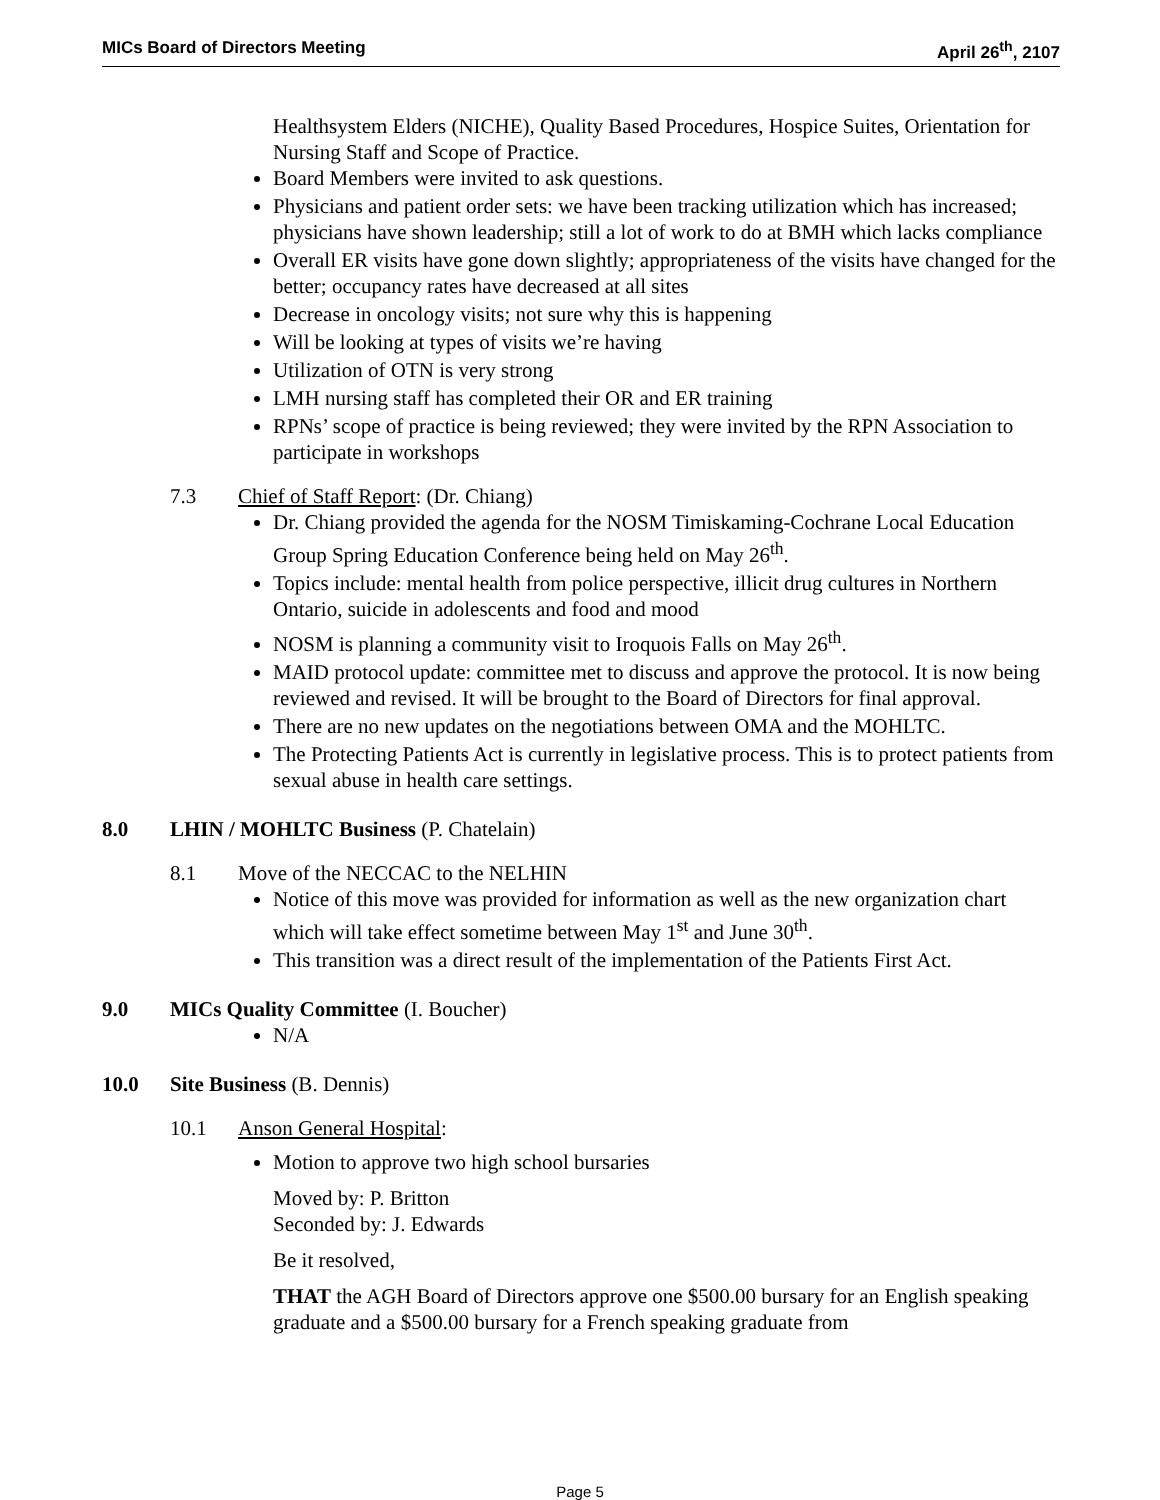MICs Board of Directors Meeting April 26<sup>th</sup>, 2107
Healthsystem Elders (NICHE), Quality Based Procedures, Hospice Suites, Orientation for Nursing Staff and Scope of Practice.
Board Members were invited to ask questions.
Physicians and patient order sets: we have been tracking utilization which has increased; physicians have shown leadership; still a lot of work to do at BMH which lacks compliance
Overall ER visits have gone down slightly; appropriateness of the visits have changed for the better; occupancy rates have decreased at all sites
Decrease in oncology visits; not sure why this is happening
Will be looking at types of visits we’re having
Utilization of OTN is very strong
LMH nursing staff has completed their OR and ER training
RPNs’ scope of practice is being reviewed; they were invited by the RPN Association to participate in workshops
7.3 Chief of Staff Report: (Dr. Chiang)
Dr. Chiang provided the agenda for the NOSM Timiskaming-Cochrane Local Education Group Spring Education Conference being held on May 26<sup>th</sup>.
Topics include: mental health from police perspective, illicit drug cultures in Northern Ontario, suicide in adolescents and food and mood
NOSM is planning a community visit to Iroquois Falls on May 26<sup>th</sup>.
MAID protocol update: committee met to discuss and approve the protocol. It is now being reviewed and revised. It will be brought to the Board of Directors for final approval.
There are no new updates on the negotiations between OMA and the MOHLTC.
The Protecting Patients Act is currently in legislative process. This is to protect patients from sexual abuse in health care settings.
8.0 LHIN / MOHLTC Business (P. Chatelain)
8.1 Move of the NECCAC to the NELHIN
Notice of this move was provided for information as well as the new organization chart which will take effect sometime between May 1<sup>st</sup> and June 30<sup>th</sup>.
This transition was a direct result of the implementation of the Patients First Act.
9.0 MICs Quality Committee (I. Boucher)
N/A
10.0 Site Business (B. Dennis)
10.1 Anson General Hospital:
Motion to approve two high school bursaries
Moved by: P. Britton
Seconded by: J. Edwards
Be it resolved,
THAT the AGH Board of Directors approve one $500.00 bursary for an English speaking graduate and a $500.00 bursary for a French speaking graduate from
Page 5